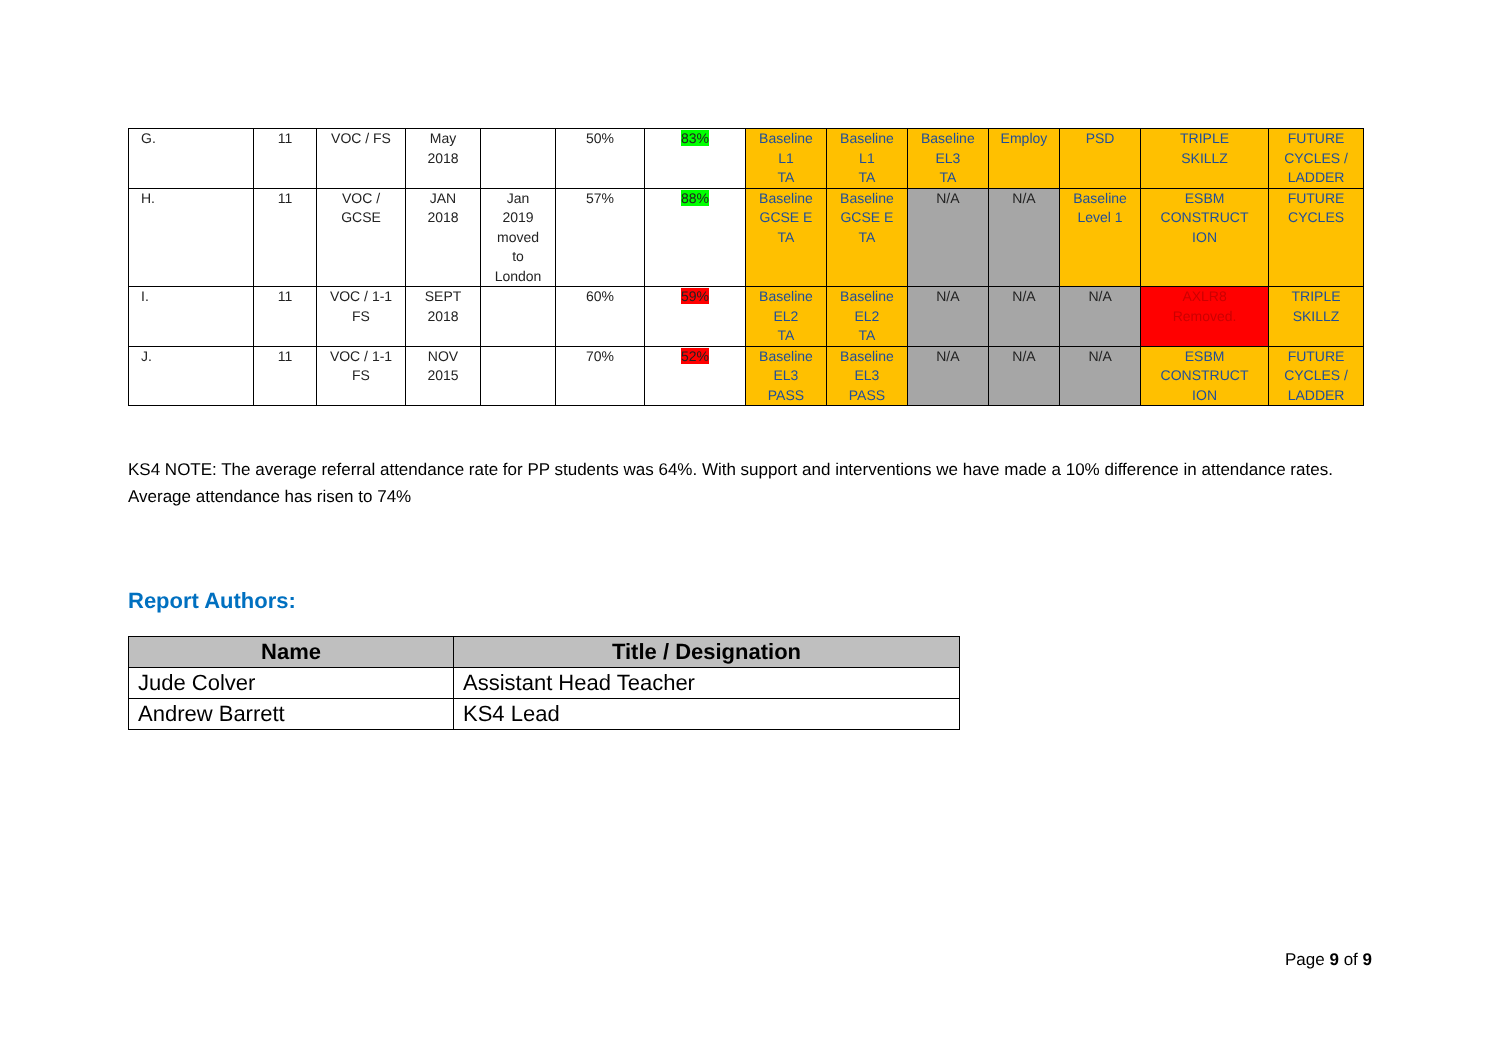| G. | 11 | VOC / FS | May 2018 | | 50% | 83% | Baseline L1 TA | Baseline L1 TA | Baseline EL3 TA | Employ | PSD | TRIPLE SKILLZ | FUTURE CYCLES / LADDER |
| H. | 11 | VOC / GCSE | JAN 2018 | Jan 2019 moved to London | 57% | 88% | Baseline GCSE E TA | Baseline GCSE E TA | N/A | N/A | Baseline Level 1 | ESBM CONSTRUCT ION | FUTURE CYCLES |
| I. | 11 | VOC / 1-1 FS | SEPT 2018 | | 60% | 59% | Baseline EL2 TA | Baseline EL2 TA | N/A | N/A | N/A | AXLR8 Removed. | TRIPLE SKILLZ |
| J. | 11 | VOC / 1-1 FS | NOV 2015 | | 70% | 52% | Baseline EL3 PASS | Baseline EL3 PASS | N/A | N/A | N/A | ESBM CONSTRUCT ION | FUTURE CYCLES / LADDER |
KS4 NOTE: The average referral attendance rate for PP students was 64%. With support and interventions we have made a 10% difference in attendance rates. Average attendance has risen to 74%
Report Authors:
| Name | Title / Designation |
| --- | --- |
| Jude Colver | Assistant Head Teacher |
| Andrew Barrett | KS4 Lead |
Page 9 of 9